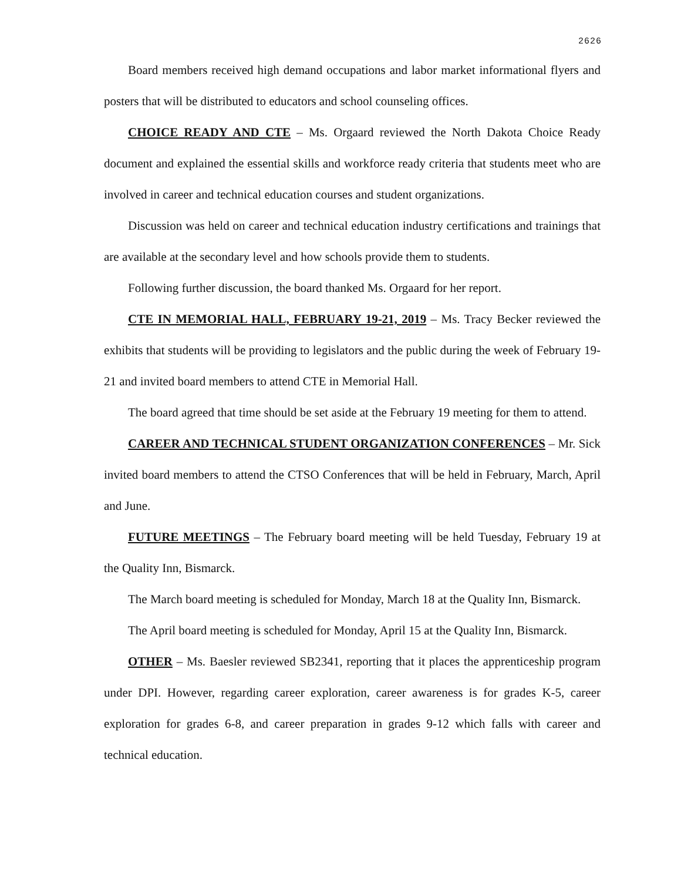2626
Board members received high demand occupations and labor market informational flyers and posters that will be distributed to educators and school counseling offices.
CHOICE READY AND CTE – Ms. Orgaard reviewed the North Dakota Choice Ready document and explained the essential skills and workforce ready criteria that students meet who are involved in career and technical education courses and student organizations.
Discussion was held on career and technical education industry certifications and trainings that are available at the secondary level and how schools provide them to students.
Following further discussion, the board thanked Ms. Orgaard for her report.
CTE IN MEMORIAL HALL, FEBRUARY 19-21, 2019 – Ms. Tracy Becker reviewed the exhibits that students will be providing to legislators and the public during the week of February 19-21 and invited board members to attend CTE in Memorial Hall.
The board agreed that time should be set aside at the February 19 meeting for them to attend.
CAREER AND TECHNICAL STUDENT ORGANIZATION CONFERENCES – Mr. Sick invited board members to attend the CTSO Conferences that will be held in February, March, April and June.
FUTURE MEETINGS – The February board meeting will be held Tuesday, February 19 at the Quality Inn, Bismarck.
The March board meeting is scheduled for Monday, March 18 at the Quality Inn, Bismarck.
The April board meeting is scheduled for Monday, April 15 at the Quality Inn, Bismarck.
OTHER – Ms. Baesler reviewed SB2341, reporting that it places the apprenticeship program under DPI. However, regarding career exploration, career awareness is for grades K-5, career exploration for grades 6-8, and career preparation in grades 9-12 which falls with career and technical education.